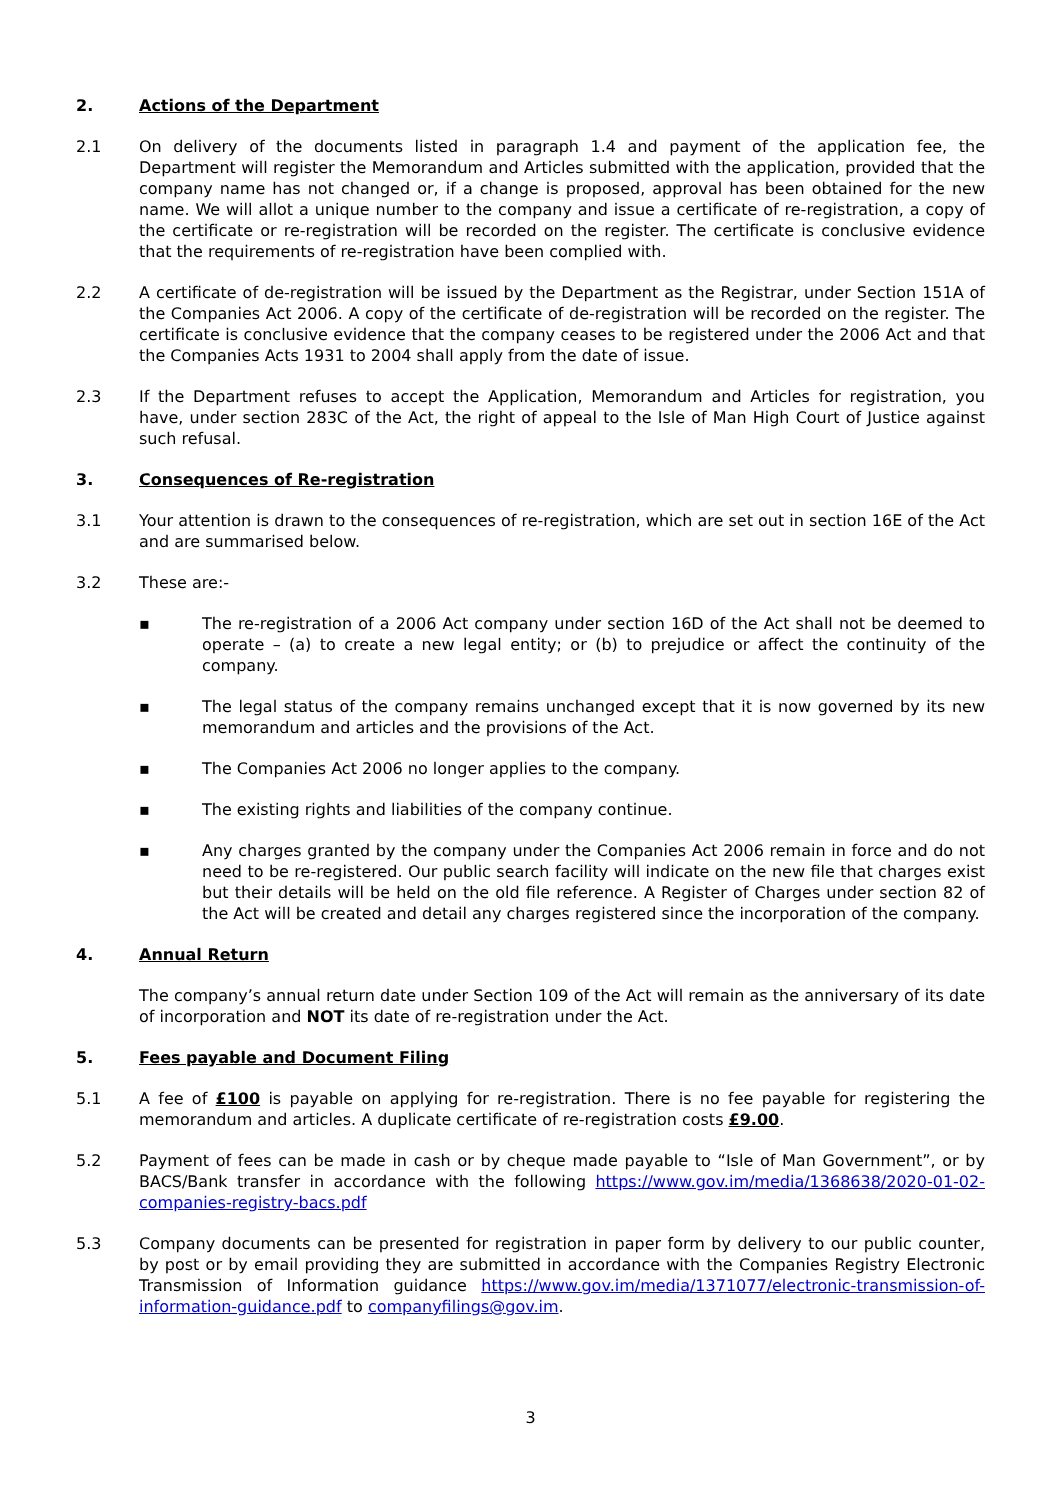2. Actions of the Department
2.1 On delivery of the documents listed in paragraph 1.4 and payment of the application fee, the Department will register the Memorandum and Articles submitted with the application, provided that the company name has not changed or, if a change is proposed, approval has been obtained for the new name. We will allot a unique number to the company and issue a certificate of re-registration, a copy of the certificate or re-registration will be recorded on the register. The certificate is conclusive evidence that the requirements of re-registration have been complied with.
2.2 A certificate of de-registration will be issued by the Department as the Registrar, under Section 151A of the Companies Act 2006. A copy of the certificate of de-registration will be recorded on the register. The certificate is conclusive evidence that the company ceases to be registered under the 2006 Act and that the Companies Acts 1931 to 2004 shall apply from the date of issue.
2.3 If the Department refuses to accept the Application, Memorandum and Articles for registration, you have, under section 283C of the Act, the right of appeal to the Isle of Man High Court of Justice against such refusal.
3. Consequences of Re-registration
3.1 Your attention is drawn to the consequences of re-registration, which are set out in section 16E of the Act and are summarised below.
3.2 These are:-
▪ The re-registration of a 2006 Act company under section 16D of the Act shall not be deemed to operate – (a) to create a new legal entity; or (b) to prejudice or affect the continuity of the company.
▪ The legal status of the company remains unchanged except that it is now governed by its new memorandum and articles and the provisions of the Act.
▪ The Companies Act 2006 no longer applies to the company.
▪ The existing rights and liabilities of the company continue.
▪ Any charges granted by the company under the Companies Act 2006 remain in force and do not need to be re-registered. Our public search facility will indicate on the new file that charges exist but their details will be held on the old file reference. A Register of Charges under section 82 of the Act will be created and detail any charges registered since the incorporation of the company.
4. Annual Return
The company’s annual return date under Section 109 of the Act will remain as the anniversary of its date of incorporation and NOT its date of re-registration under the Act.
5. Fees payable and Document Filing
5.1 A fee of £100 is payable on applying for re-registration. There is no fee payable for registering the memorandum and articles. A duplicate certificate of re-registration costs £9.00.
5.2 Payment of fees can be made in cash or by cheque made payable to “Isle of Man Government”, or by BACS/Bank transfer in accordance with the following https://www.gov.im/media/1368638/2020-01-02-companies-registry-bacs.pdf
5.3 Company documents can be presented for registration in paper form by delivery to our public counter, by post or by email providing they are submitted in accordance with the Companies Registry Electronic Transmission of Information guidance https://www.gov.im/media/1371077/electronic-transmission-of-information-guidance.pdf to companyfilings@gov.im.
3